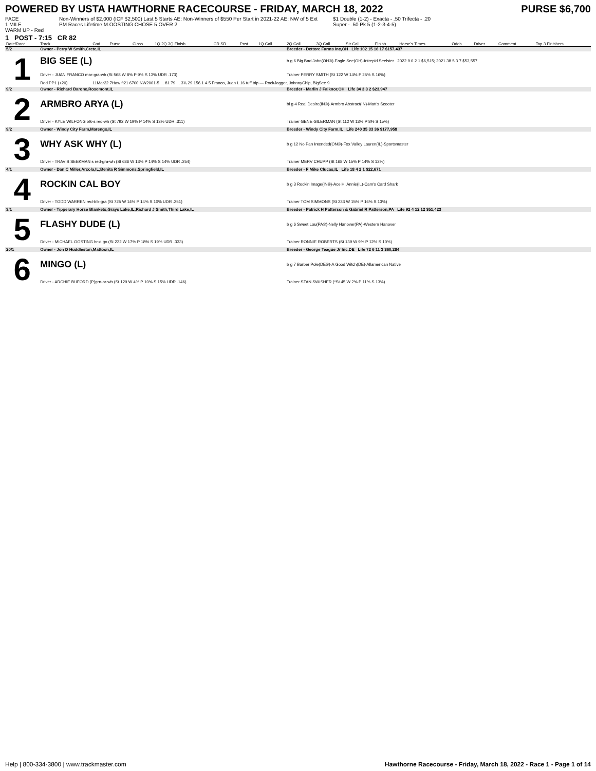POWERED BY USTA HAWTHORNE RACECOURSE - FRIDAY, MARCH 18, 2022 PURSE $6,700
PACE
1 MILE
WARM UP - Red Non-Winners of $2,000 (ICF $2,500) Last 5 Starts AE: Non-Winners of $550 Per Start in 2021-22 AE: NW of 5 Ext
PM Races Lifetime M.OOSTING CHOSE 5 OVER 2 $1 Double (1-2) - Exacta - .50 Trifecta - .20
Super - .50 Pk 5 (1-2-3-4-5)
1 POST - 7:15 CR 82
| Date/Race | Track | Cnd | Purse | Class | 1Q 2Q 3Q Finish | CR SR | Post | 1Q Call | 2Q Call | 3Q Call | Str Call | Finish | Horse's Times | Odds | Driver | Comment | Top 3 Finishers |
| --- | --- | --- | --- | --- | --- | --- | --- | --- | --- | --- | --- | --- | --- | --- | --- | --- | --- |
| 5/2 | Owner - Perry W Smith,Crete,IL | | | | | | | | Breeder - Dettore Farms Inc,OH Life 102 15 16 17 $157,437 | | | | | | | | |
| 1 | BIG SEE (L) | | | | | | | | b g 6 Big Bad John(OH®)-Eagle See(OH)-Intrepid Seelster 2022 9 0 2 1 $6,515; 2021 38 5 3 7 $53,557 | | | | | | | | |
| | Driver - JUAN FRANCO mar-gra-wh (St 568 W 8% P 9% S 13% UDR .173) | | | | | | | | Trainer PERRY SMITH (St 122 W 14% P 25% S 16%) | | | | | | | | |
| | Red PP1 (+20) | 11Mar22 7Haw ft21 6700 NW2001-5 ... 81 79 ... 3¾ 29 156.1 4.5 Franco, Juan L 16 tuff trip — RockJagger, JohnnyChip, BigSee 9 | | | | | | | | | | | | | | | |
| 9/2 | Owner - Richard Barone,Rosemont,IL | | | | | | | | Breeder - Marlin J Falknor,OH Life 34 3 3 2 $23,947 | | | | | | | | |
| 2 | ARMBRO ARYA (L) | | | | | | | | bl g 4 Real Desire(IN®)-Armbro Abstract(IN)-Matt's Scooter | | | | | | | | |
| | Driver - KYLE WILFONG blk-s red-wh (St 792 W 19% P 14% S 13% UDR .311) | | | | | | | | Trainer GENE GILERMAN (St 112 W 13% P 8% S 15%) | | | | | | | | |
| 9/2 | Owner - Windy City Farm,Marengo,IL | | | | | | | | Breeder - Windy City Farm,IL Life 240 35 33 36 $177,958 | | | | | | | | |
| 3 | WHY ASK WHY (L) | | | | | | | | b g 12 No Pan Intended(ON®)-Fox Valley Lauren(IL)-Sportsmaster | | | | | | | | |
| | Driver - TRAVIS SEEKMAN s red-gra-wh (St 686 W 13% P 14% S 14% UDR .254) | | | | | | | | Trainer MERV CHUPP (St 168 W 15% P 14% S 12%) | | | | | | | | |
| 4/1 | Owner - Dan C Miller,Arcola,IL;Benita R Simmons,Springfield,IL | | | | | | | | Breeder - F Mike Clucas,IL Life 18 4 2 1 $22,671 | | | | | | | | |
| 4 | ROCKIN CAL BOY | | | | | | | | b g 3 Rockin Image(IN®)-Ace Hi Annie(IL)-Cam's Card Shark | | | | | | | | |
| | Driver - TODD WARREN red-blk-gra (St 725 W 14% P 14% S 10% UDR .251) | | | | | | | | Trainer TOM SIMMONS (St 233 W 15% P 16% S 13%) | | | | | | | | |
| 3/1 | Owner - Tipperary Horse Blankets,Grays Lake,IL;Richard J Smith,Third Lake,IL | | | | | | | | Breeder - Patrick H Patterson & Gabriel R Patterson,PA Life 92 4 12 12 $51,423 | | | | | | | | |
| 5 | FLASHY DUDE (L) | | | | | | | | b g 6 Sweet Lou(PA®)-Nelly Hanover(PA)-Western Hanover | | | | | | | | |
| | Driver - MICHAEL OOSTING br-o go (St 222 W 17% P 18% S 19% UDR .333) | | | | | | | | Trainer RONNIE ROBERTS (St 139 W 9% P 12% S 10%) | | | | | | | | |
| 20/1 | Owner - Jon D Huddleston,Mattoon,IL | | | | | | | | Breeder - George Teague Jr Inc,DE Life 72 6 11 3 $60,284 | | | | | | | | |
| 6 | MINGO (L) | | | | | | | | b g 7 Barber Pole(DE®)-A Good Witch(DE)-Allamerican Native | | | | | | | | |
| | Driver - ARCHIE BUFORD (P)grn-or-wh (St 129 W 4% P 10% S 15% UDR .146) | | | | | | | | Trainer STAN SWISHER (*St 45 W 2% P 11% S 13%) | | | | | | | | |
Help | 800-334-3800 | www.trackmaster.com Hawthorne Racecourse - Friday, March 18, 2022 - Race 1 - Page 1 of 14